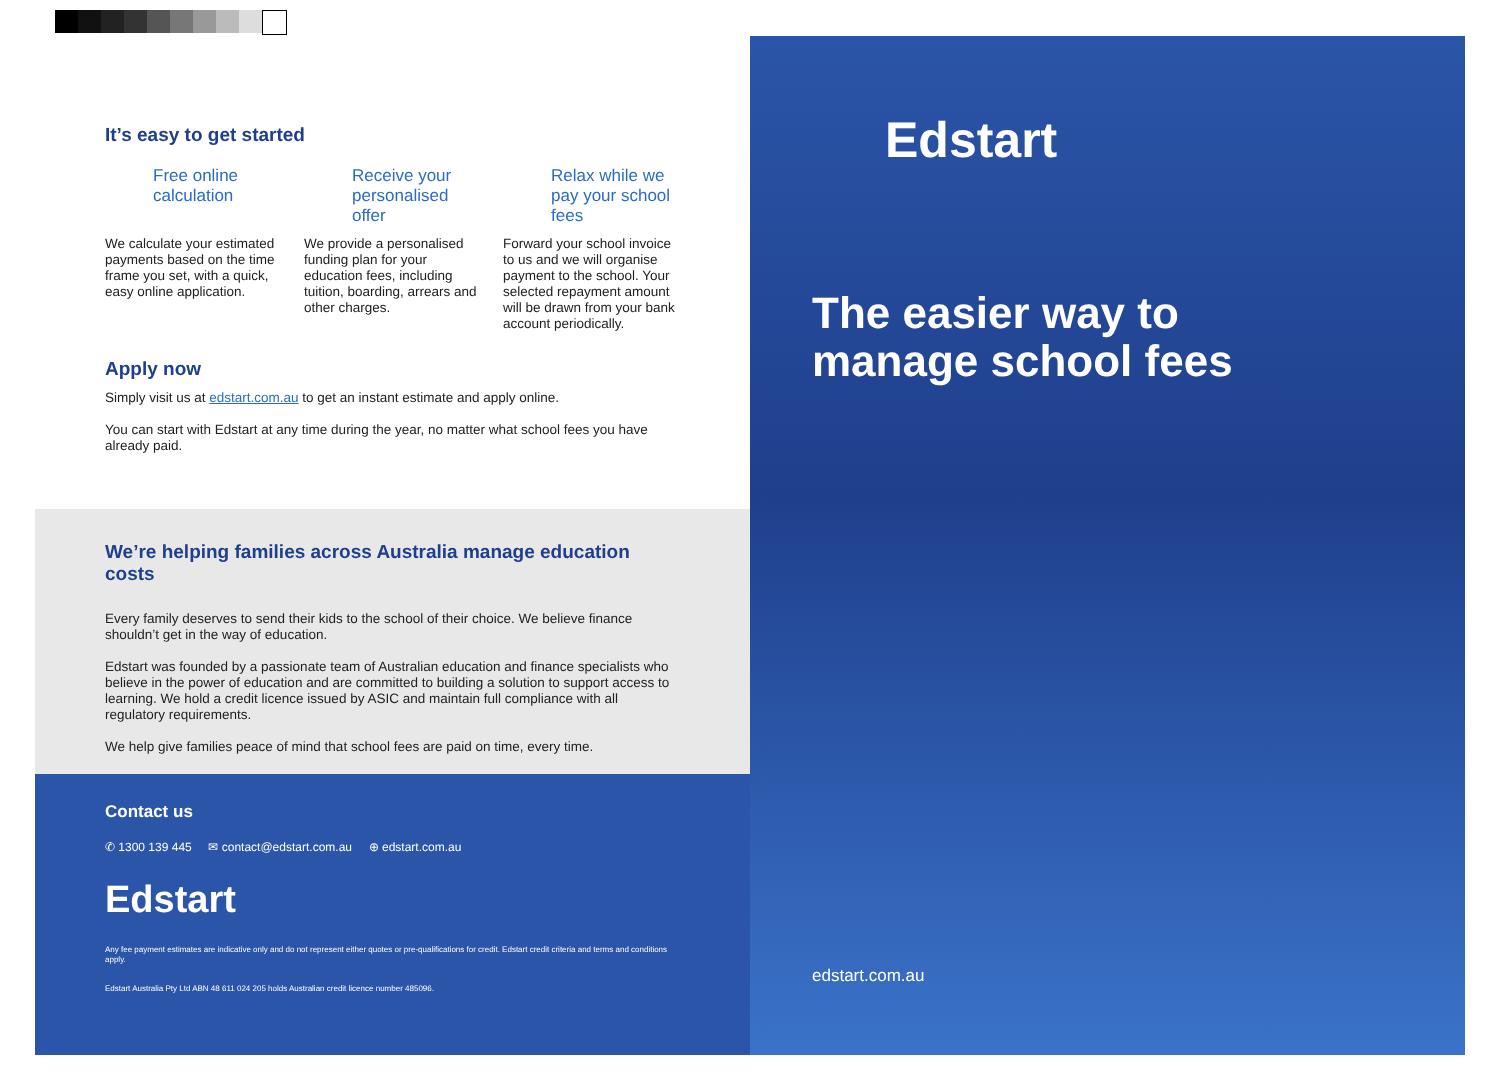It’s easy to get started
Free online calculation
We calculate your estimated payments based on the time frame you set, with a quick, easy online application.
Receive your personalised offer
We provide a personalised funding plan for your education fees, including tuition, boarding, arrears and other charges.
Relax while we pay your school fees
Forward your school invoice to us and we will organise payment to the school. Your selected repayment amount will be drawn from your bank account periodically.
Apply now
Simply visit us at edstart.com.au to get an instant estimate and apply online.
You can start with Edstart at any time during the year, no matter what school fees you have already paid.
We’re helping families across Australia manage education costs
Every family deserves to send their kids to the school of their choice. We believe finance shouldn’t get in the way of education.
Edstart was founded by a passionate team of Australian education and finance specialists who believe in the power of education and are committed to building a solution to support access to learning. We hold a credit licence issued by ASIC and maintain full compliance with all regulatory requirements.
We help give families peace of mind that school fees are paid on time, every time.
Contact us
✆ 1300 139 445 ✉ contact@edstart.com.au ⊕ edstart.com.au
Edstart
Any fee payment estimates are indicative only and do not represent either quotes or pre-qualifications for credit. Edstart credit criteria and terms and conditions apply.
Edstart Australia Pty Ltd ABN 48 611 024 205 holds Australian credit licence number 485096.
Edstart
The easier way to
manage school fees
edstart.com.au